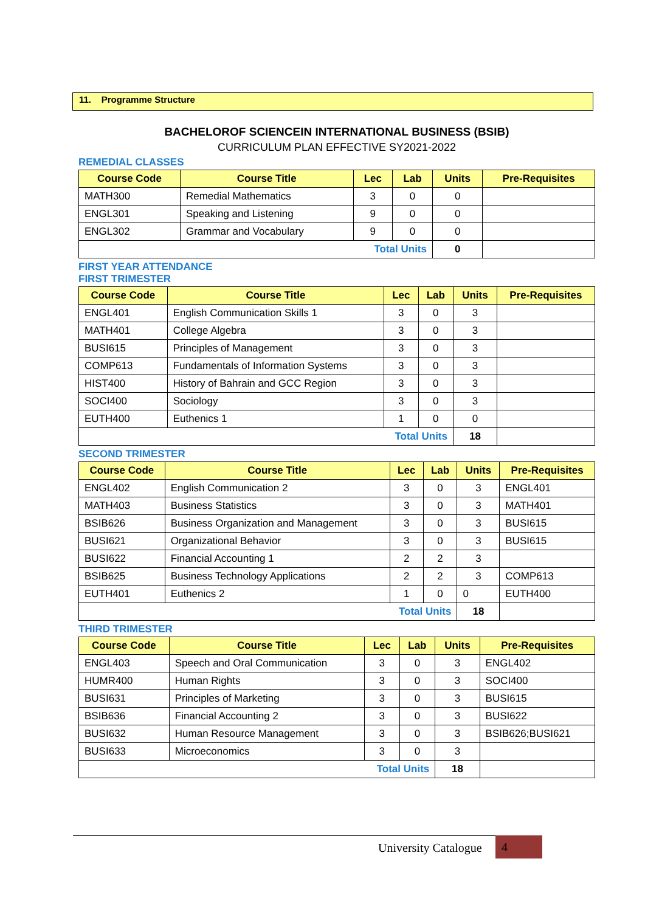11. Programme Structure
BACHELOROF SCIENCEIN INTERNATIONAL BUSINESS (BSIB)
CURRICULUM PLAN EFFECTIVE SY2021-2022
REMEDIAL CLASSES
| Course Code | Course Title | Lec | Lab | Units | Pre-Requisites |
| --- | --- | --- | --- | --- | --- |
| MATH300 | Remedial Mathematics | 3 | 0 | 0 | |
| ENGL301 | Speaking and Listening | 9 | 0 | 0 | |
| ENGL302 | Grammar and Vocabulary | 9 | 0 | 0 | |
| Total Units | | | | 0 | |
FIRST YEAR ATTENDANCE
FIRST TRIMESTER
| Course Code | Course Title | Lec | Lab | Units | Pre-Requisites |
| --- | --- | --- | --- | --- | --- |
| ENGL401 | English Communication Skills 1 | 3 | 0 | 3 | |
| MATH401 | College Algebra | 3 | 0 | 3 | |
| BUSI615 | Principles of Management | 3 | 0 | 3 | |
| COMP613 | Fundamentals of Information Systems | 3 | 0 | 3 | |
| HIST400 | History of Bahrain and GCC Region | 3 | 0 | 3 | |
| SOCI400 | Sociology | 3 | 0 | 3 | |
| EUTH400 | Euthenics 1 | 1 | 0 | 0 | |
| Total Units | | | | 18 | |
SECOND TRIMESTER
| Course Code | Course Title | Lec | Lab | Units | Pre-Requisites |
| --- | --- | --- | --- | --- | --- |
| ENGL402 | English Communication 2 | 3 | 0 | 3 | ENGL401 |
| MATH403 | Business Statistics | 3 | 0 | 3 | MATH401 |
| BSIB626 | Business Organization and Management | 3 | 0 | 3 | BUSI615 |
| BUSI621 | Organizational Behavior | 3 | 0 | 3 | BUSI615 |
| BUSI622 | Financial Accounting 1 | 2 | 2 | 3 | |
| BSIB625 | Business Technology Applications | 2 | 2 | 3 | COMP613 |
| EUTH401 | Euthenics 2 | 1 | 0 | 0 | EUTH400 |
| Total Units | | | | 18 | |
THIRD TRIMESTER
| Course Code | Course Title | Lec | Lab | Units | Pre-Requisites |
| --- | --- | --- | --- | --- | --- |
| ENGL403 | Speech and Oral Communication | 3 | 0 | 3 | ENGL402 |
| HUMR400 | Human Rights | 3 | 0 | 3 | SOCI400 |
| BUSI631 | Principles of Marketing | 3 | 0 | 3 | BUSI615 |
| BSIB636 | Financial Accounting 2 | 3 | 0 | 3 | BUSI622 |
| BUSI632 | Human Resource Management | 3 | 0 | 3 | BSIB626;BUSI621 |
| BUSI633 | Microeconomics | 3 | 0 | 3 | |
| Total Units | | | | 18 | |
University Catalogue 4